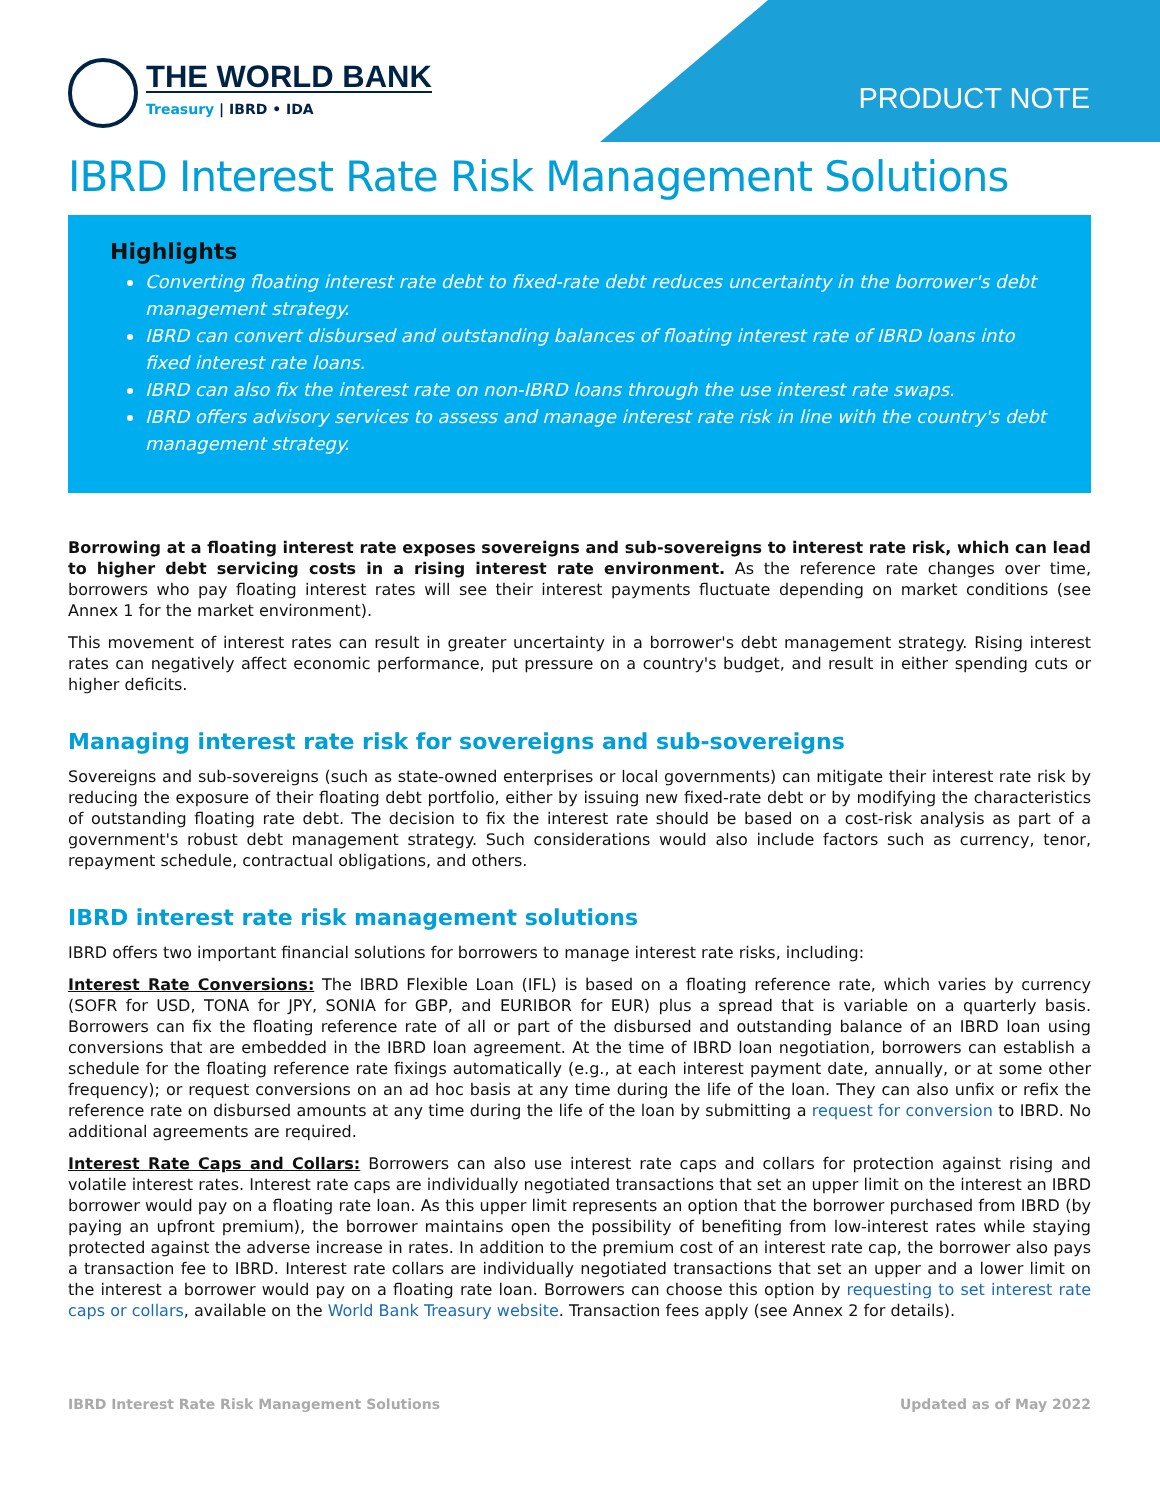THE WORLD BANK
Treasury | IBRD • IDA
PRODUCT NOTE
IBRD Interest Rate Risk Management Solutions
Highlights
Converting floating interest rate debt to fixed-rate debt reduces uncertainty in the borrower's debt management strategy.
IBRD can convert disbursed and outstanding balances of floating interest rate of IBRD loans into fixed interest rate loans.
IBRD can also fix the interest rate on non-IBRD loans through the use interest rate swaps.
IBRD offers advisory services to assess and manage interest rate risk in line with the country's debt management strategy.
Borrowing at a floating interest rate exposes sovereigns and sub-sovereigns to interest rate risk, which can lead to higher debt servicing costs in a rising interest rate environment. As the reference rate changes over time, borrowers who pay floating interest rates will see their interest payments fluctuate depending on market conditions (see Annex 1 for the market environment).
This movement of interest rates can result in greater uncertainty in a borrower's debt management strategy. Rising interest rates can negatively affect economic performance, put pressure on a country's budget, and result in either spending cuts or higher deficits.
Managing interest rate risk for sovereigns and sub-sovereigns
Sovereigns and sub-sovereigns (such as state-owned enterprises or local governments) can mitigate their interest rate risk by reducing the exposure of their floating debt portfolio, either by issuing new fixed-rate debt or by modifying the characteristics of outstanding floating rate debt. The decision to fix the interest rate should be based on a cost-risk analysis as part of a government's robust debt management strategy. Such considerations would also include factors such as currency, tenor, repayment schedule, contractual obligations, and others.
IBRD interest rate risk management solutions
IBRD offers two important financial solutions for borrowers to manage interest rate risks, including:
Interest Rate Conversions: The IBRD Flexible Loan (IFL) is based on a floating reference rate, which varies by currency (SOFR for USD, TONA for JPY, SONIA for GBP, and EURIBOR for EUR) plus a spread that is variable on a quarterly basis. Borrowers can fix the floating reference rate of all or part of the disbursed and outstanding balance of an IBRD loan using conversions that are embedded in the IBRD loan agreement. At the time of IBRD loan negotiation, borrowers can establish a schedule for the floating reference rate fixings automatically (e.g., at each interest payment date, annually, or at some other frequency); or request conversions on an ad hoc basis at any time during the life of the loan. They can also unfix or refix the reference rate on disbursed amounts at any time during the life of the loan by submitting a request for conversion to IBRD. No additional agreements are required.
Interest Rate Caps and Collars: Borrowers can also use interest rate caps and collars for protection against rising and volatile interest rates. Interest rate caps are individually negotiated transactions that set an upper limit on the interest an IBRD borrower would pay on a floating rate loan. As this upper limit represents an option that the borrower purchased from IBRD (by paying an upfront premium), the borrower maintains open the possibility of benefiting from low-interest rates while staying protected against the adverse increase in rates. In addition to the premium cost of an interest rate cap, the borrower also pays a transaction fee to IBRD. Interest rate collars are individually negotiated transactions that set an upper and a lower limit on the interest a borrower would pay on a floating rate loan. Borrowers can choose this option by requesting to set interest rate caps or collars, available on the World Bank Treasury website. Transaction fees apply (see Annex 2 for details).
IBRD Interest Rate Risk Management Solutions Updated as of May 2022